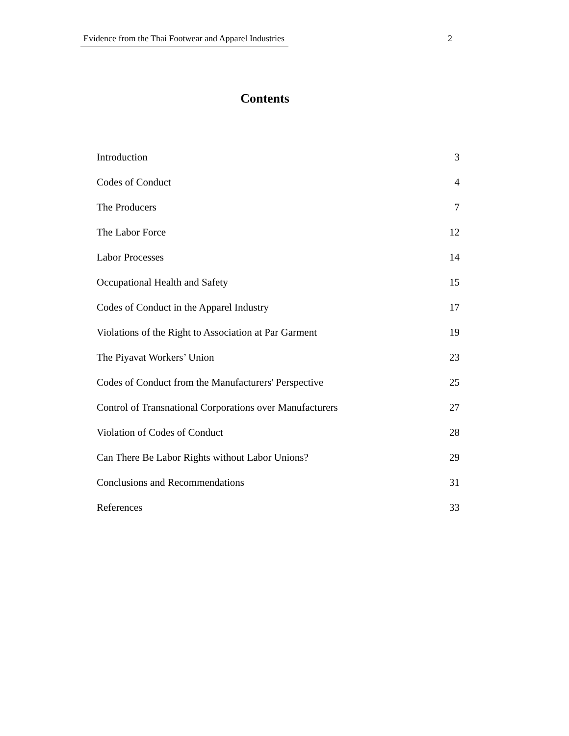Evidence from the Thai Footwear and Apparel Industries 2
Contents
Introduction 3
Codes of Conduct 4
The Producers 7
The Labor Force 12
Labor Processes 14
Occupational Health and Safety 15
Codes of Conduct in the Apparel Industry 17
Violations of the Right to Association at Par Garment 19
The Piyavat Workers’ Union 23
Codes of Conduct from the Manufacturers' Perspective 25
Control of Transnational Corporations over Manufacturers 27
Violation of Codes of Conduct 28
Can There Be Labor Rights without Labor Unions? 29
Conclusions and Recommendations 31
References 33